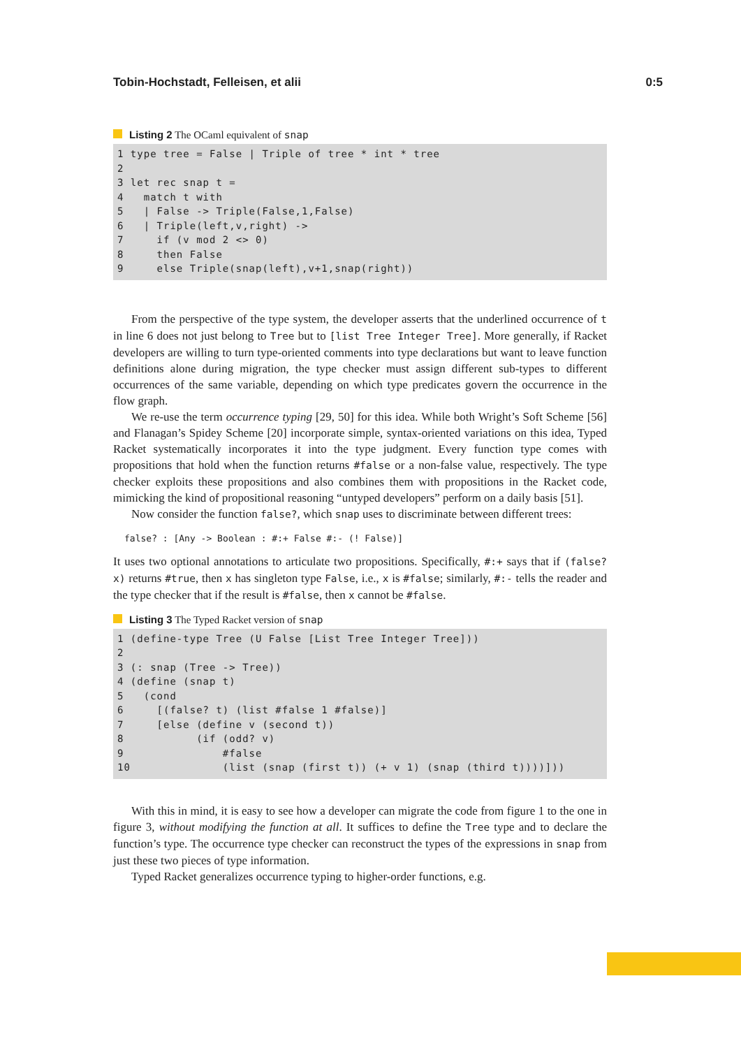Tobin-Hochstadt, Felleisen, et alii 0:5
Listing 2 The OCaml equivalent of snap
1 type tree = False | Triple of tree * int * tree
2
3 let rec snap t =
4   match t with
5   | False -> Triple(False,1,False)
6   | Triple(left,v,right) ->
7     if (v mod 2 <> 0)
8     then False
9     else Triple(snap(left),v+1,snap(right))
From the perspective of the type system, the developer asserts that the underlined occurrence of t in line 6 does not just belong to Tree but to [list Tree Integer Tree]. More generally, if Racket developers are willing to turn type-oriented comments into type declarations but want to leave function definitions alone during migration, the type checker must assign different sub-types to different occurrences of the same variable, depending on which type predicates govern the occurrence in the flow graph.
We re-use the term occurrence typing [29, 50] for this idea. While both Wright’s Soft Scheme [56] and Flanagan’s Spidey Scheme [20] incorporate simple, syntax-oriented variations on this idea, Typed Racket systematically incorporates it into the type judgment. Every function type comes with propositions that hold when the function returns #false or a non-false value, respectively. The type checker exploits these propositions and also combines them with propositions in the Racket code, mimicking the kind of propositional reasoning “untyped developers” perform on a daily basis [51].
Now consider the function false?, which snap uses to discriminate between different trees:
false? : [Any -> Boolean : #:+ False #:- (! False)]
It uses two optional annotations to articulate two propositions. Specifically, #:+ says that if (false? x) returns #true, then x has singleton type False, i.e., x is #false; similarly, #:- tells the reader and the type checker that if the result is #false, then x cannot be #false.
Listing 3 The Typed Racket version of snap
1 (define-type Tree (U False [List Tree Integer Tree]))
2
3 (: snap (Tree -> Tree))
4 (define (snap t)
5   (cond
6     [(false? t) (list #false 1 #false)]
7     [else (define v (second t))
8           (if (odd? v)
9               #false
10              (list (snap (first t)) (+ v 1) (snap (third t))))]))
With this in mind, it is easy to see how a developer can migrate the code from figure 1 to the one in figure 3, without modifying the function at all. It suffices to define the Tree type and to declare the function’s type. The occurrence type checker can reconstruct the types of the expressions in snap from just these two pieces of type information.
Typed Racket generalizes occurrence typing to higher-order functions, e.g.